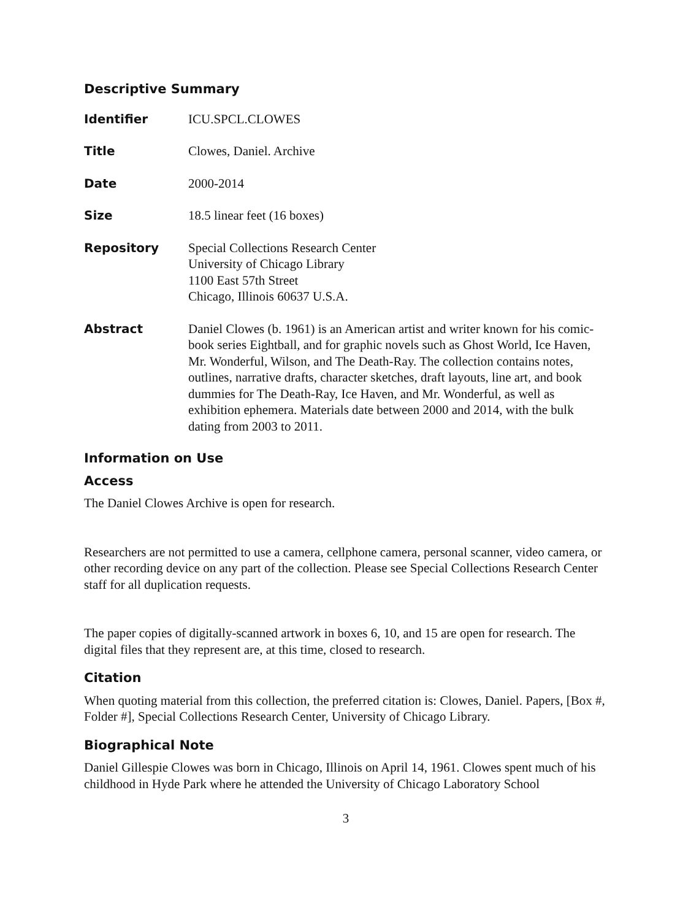Descriptive Summary
Identifier ICU.SPCL.CLOWES
Title Clowes, Daniel. Archive
Date 2000-2014
Size 18.5 linear feet (16 boxes)
Repository Special Collections Research Center
University of Chicago Library
1100 East 57th Street
Chicago, Illinois 60637 U.S.A.
Abstract Daniel Clowes (b. 1961) is an American artist and writer known for his comic-book series Eightball, and for graphic novels such as Ghost World, Ice Haven, Mr. Wonderful, Wilson, and The Death-Ray. The collection contains notes, outlines, narrative drafts, character sketches, draft layouts, line art, and book dummies for The Death-Ray, Ice Haven, and Mr. Wonderful, as well as exhibition ephemera. Materials date between 2000 and 2014, with the bulk dating from 2003 to 2011.
Information on Use
Access
The Daniel Clowes Archive is open for research.
Researchers are not permitted to use a camera, cellphone camera, personal scanner, video camera, or other recording device on any part of the collection. Please see Special Collections Research Center staff for all duplication requests.
The paper copies of digitally-scanned artwork in boxes 6, 10, and 15 are open for research. The digital files that they represent are, at this time, closed to research.
Citation
When quoting material from this collection, the preferred citation is: Clowes, Daniel. Papers, [Box #, Folder #], Special Collections Research Center, University of Chicago Library.
Biographical Note
Daniel Gillespie Clowes was born in Chicago, Illinois on April 14, 1961. Clowes spent much of his childhood in Hyde Park where he attended the University of Chicago Laboratory School
3